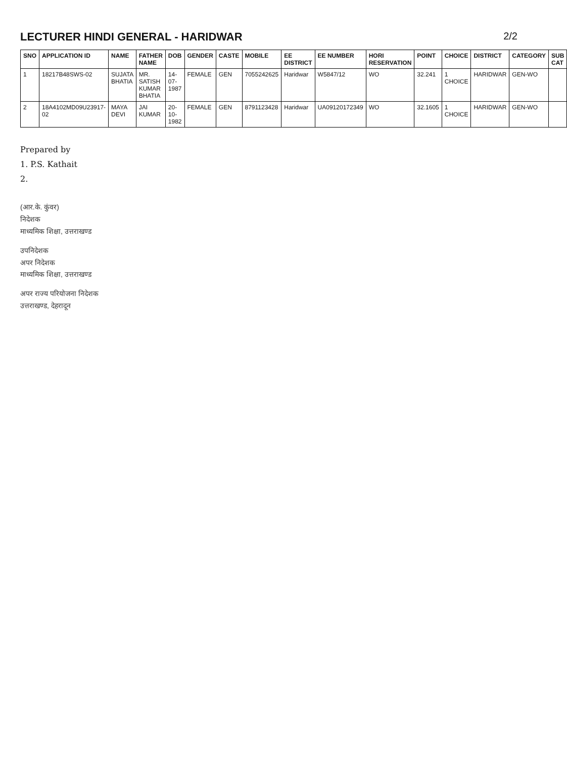2/2
LECTURER HINDI GENERAL - HARIDWAR
| SNO | APPLICATION ID | NAME | FATHER NAME | DOB | GENDER | CASTE | MOBILE | EE DISTRICT | EE NUMBER | HORI RESERVATION | POINT | CHOICE | DISTRICT | CATEGORY | SUB CAT |
| --- | --- | --- | --- | --- | --- | --- | --- | --- | --- | --- | --- | --- | --- | --- | --- |
| 1 | 18217B48SWS-02 | SUJATA BHATIA | MR. SATISH KUMAR BHATIA | 14-07-1987 | FEMALE | GEN | 7055242625 | Haridwar | W5847/12 | WO | 32.241 | 1 CHOICE | HARIDWAR | GEN-WO | |
| 2 | 18A4102MD09U23917-02 | MAYA DEVI | JAI KUMAR | 20-10-1982 | FEMALE | GEN | 8791123428 | Haridwar | UA09120172349 | WO | 32.1605 | 1 CHOICE | HARIDWAR | GEN-WO | |
Prepared by
1. P.S. Kathait
2.
(आर.के. कुंवर)
निदेशक
माध्यमिक शिक्षा, उत्तराखण्ड
उपनिदेशक
अपर निदेशक
माध्यमिक शिक्षा, उत्तराखण्ड
अपर राज्य परियोजना निदेशक
उत्तराखण्ड, देहरादून